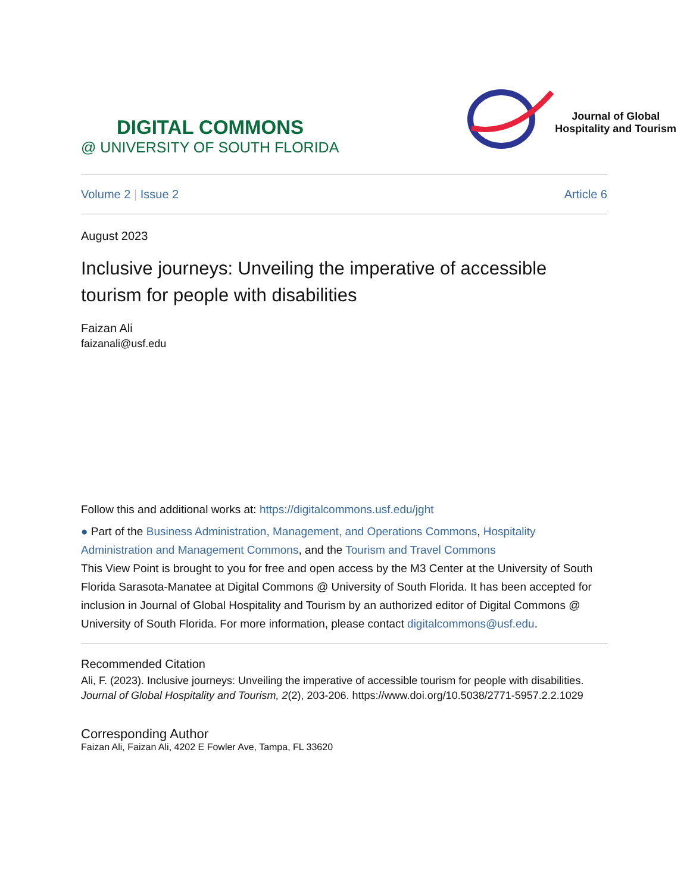DIGITAL COMMONS
@ UNIVERSITY OF SOUTH FLORIDA
Journal of Global
Hospitality and Tourism
Volume 2 | Issue 2 Article 6
August 2023
Inclusive journeys: Unveiling the imperative of accessible tourism for people with disabilities
Faizan Ali
faizanali@usf.edu
Follow this and additional works at: https://digitalcommons.usf.edu/jght
● Part of the Business Administration, Management, and Operations Commons, Hospitality Administration and Management Commons, and the Tourism and Travel Commons
This View Point is brought to you for free and open access by the M3 Center at the University of South Florida Sarasota-Manatee at Digital Commons @ University of South Florida. It has been accepted for inclusion in Journal of Global Hospitality and Tourism by an authorized editor of Digital Commons @ University of South Florida. For more information, please contact digitalcommons@usf.edu.
Recommended Citation
Ali, F. (2023). Inclusive journeys: Unveiling the imperative of accessible tourism for people with disabilities. Journal of Global Hospitality and Tourism, 2(2), 203-206. https://www.doi.org/10.5038/2771-5957.2.2.1029
Corresponding Author
Faizan Ali, Faizan Ali, 4202 E Fowler Ave, Tampa, FL 33620